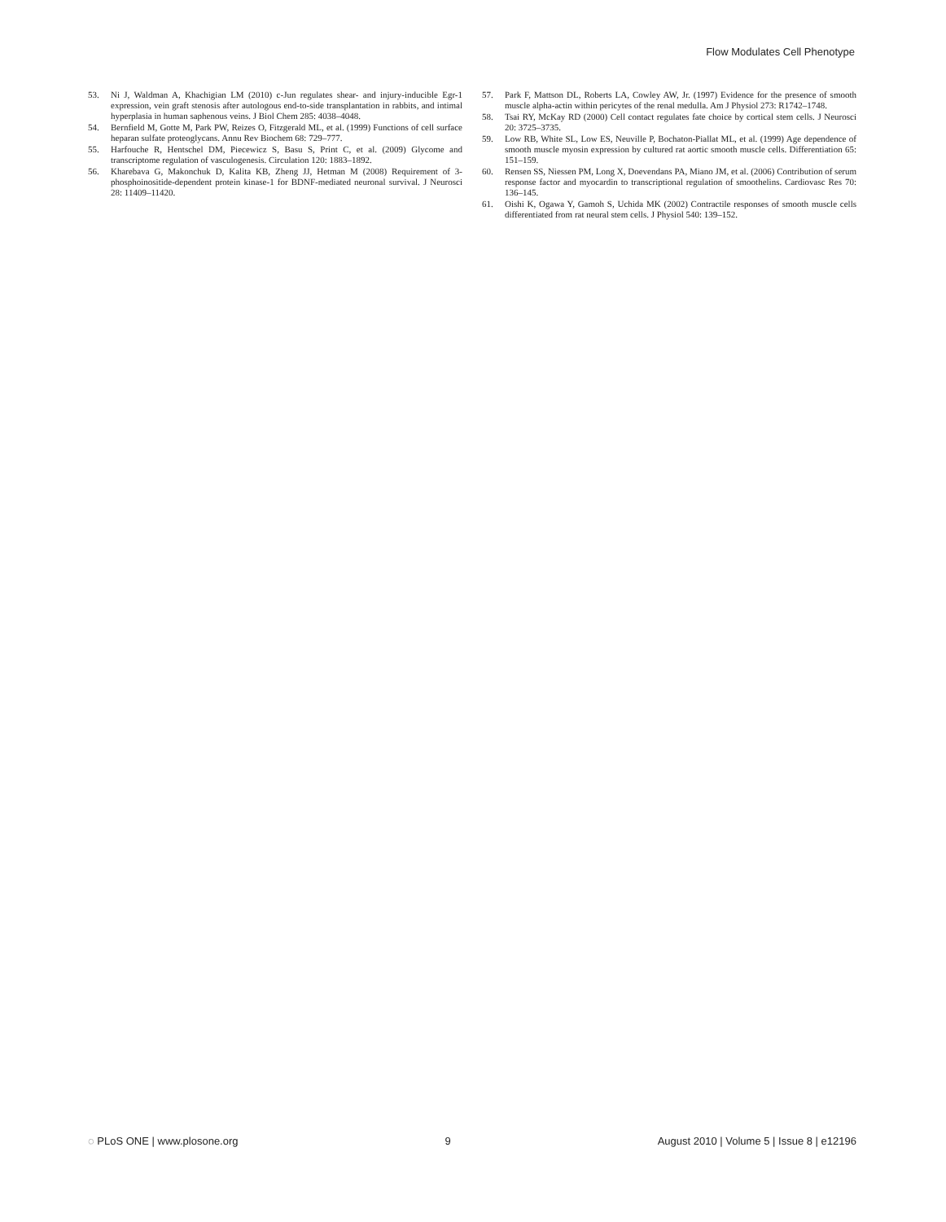Flow Modulates Cell Phenotype
53. Ni J, Waldman A, Khachigian LM (2010) c-Jun regulates shear- and injury-inducible Egr-1 expression, vein graft stenosis after autologous end-to-side transplantation in rabbits, and intimal hyperplasia in human saphenous veins. J Biol Chem 285: 4038–4048.
54. Bernfield M, Gotte M, Park PW, Reizes O, Fitzgerald ML, et al. (1999) Functions of cell surface heparan sulfate proteoglycans. Annu Rev Biochem 68: 729–777.
55. Harfouche R, Hentschel DM, Piecewicz S, Basu S, Print C, et al. (2009) Glycome and transcriptome regulation of vasculogenesis. Circulation 120: 1883–1892.
56. Kharebava G, Makonchuk D, Kalita KB, Zheng JJ, Hetman M (2008) Requirement of 3-phosphoinositide-dependent protein kinase-1 for BDNF-mediated neuronal survival. J Neurosci 28: 11409–11420.
57. Park F, Mattson DL, Roberts LA, Cowley AW, Jr. (1997) Evidence for the presence of smooth muscle alpha-actin within pericytes of the renal medulla. Am J Physiol 273: R1742–1748.
58. Tsai RY, McKay RD (2000) Cell contact regulates fate choice by cortical stem cells. J Neurosci 20: 3725–3735.
59. Low RB, White SL, Low ES, Neuville P, Bochaton-Piallat ML, et al. (1999) Age dependence of smooth muscle myosin expression by cultured rat aortic smooth muscle cells. Differentiation 65: 151–159.
60. Rensen SS, Niessen PM, Long X, Doevendans PA, Miano JM, et al. (2006) Contribution of serum response factor and myocardin to transcriptional regulation of smoothelins. Cardiovasc Res 70: 136–145.
61. Oishi K, Ogawa Y, Gamoh S, Uchida MK (2002) Contractile responses of smooth muscle cells differentiated from rat neural stem cells. J Physiol 540: 139–152.
◌ PLoS ONE | www.plosone.org 9 August 2010 | Volume 5 | Issue 8 | e12196